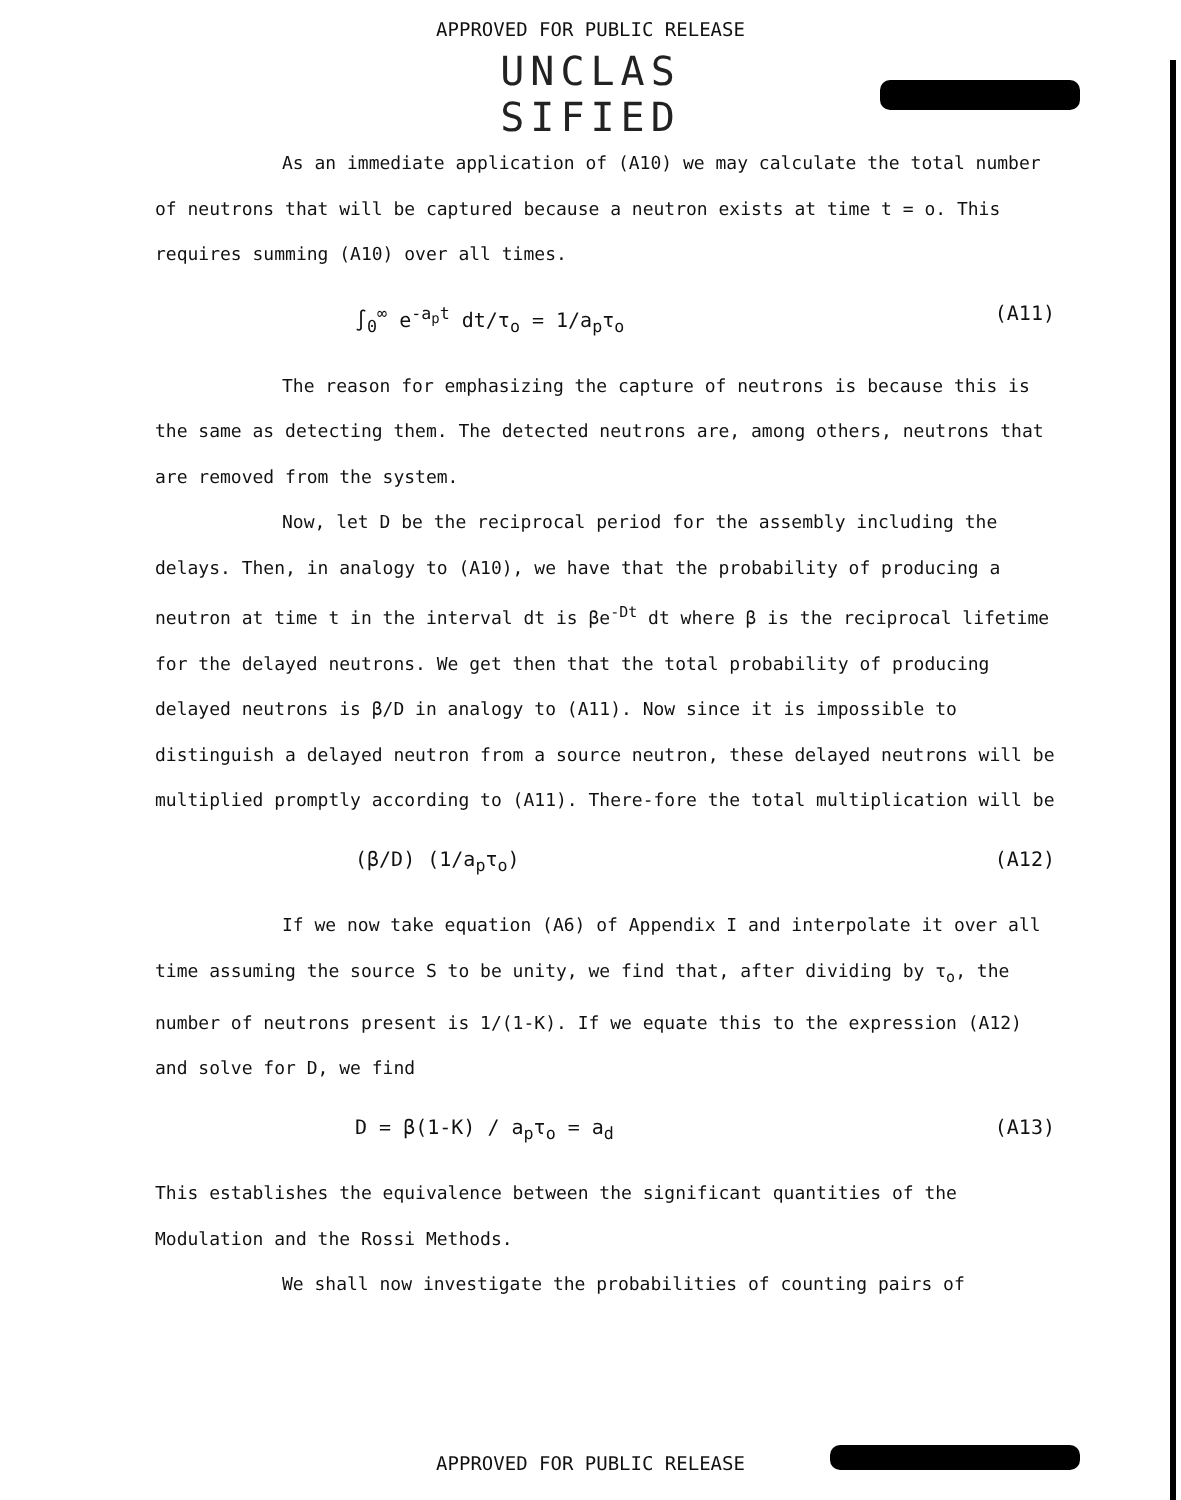APPROVED FOR PUBLIC RELEASE
UNCLAS
SIFIED
As an immediate application of (A10) we may calculate the total number of neutrons that will be captured because a neutron exists at time t = o. This requires summing (A10) over all times.
∫<sub>0</sub><sup>∞</sup> e<sup>-a<sub>p</sub>t</sup> dt/τ<sub>o</sub> = 1/a<sub>p</sub>τ<sub>o</sub> (A11)
The reason for emphasizing the capture of neutrons is because this is the same as detecting them. The detected neutrons are, among others, neutrons that are removed from the system.
Now, let D be the reciprocal period for the assembly including the delays. Then, in analogy to (A10), we have that the probability of producing a neutron at time t in the interval dt is βe<sup>-Dt</sup> dt where β is the reciprocal lifetime for the delayed neutrons. We get then that the total probability of producing delayed neutrons is β/D in analogy to (A11). Now since it is impossible to distinguish a delayed neutron from a source neutron, these delayed neutrons will be multiplied promptly according to (A11). There-fore the total multiplication will be
(β/D) (1/a<sub>p</sub>τ<sub>o</sub>) (A12)
If we now take equation (A6) of Appendix I and interpolate it over all time assuming the source S to be unity, we find that, after dividing by τ<sub>o</sub>, the number of neutrons present is 1/(1-K). If we equate this to the expression (A12) and solve for D, we find
D = β(1-K) / a<sub>p</sub>τ<sub>o</sub> = a<sub>d</sub> (A13)
This establishes the equivalence between the significant quantities of the Modulation and the Rossi Methods.
We shall now investigate the probabilities of counting pairs of
APPROVED FOR PUBLIC RELEASE